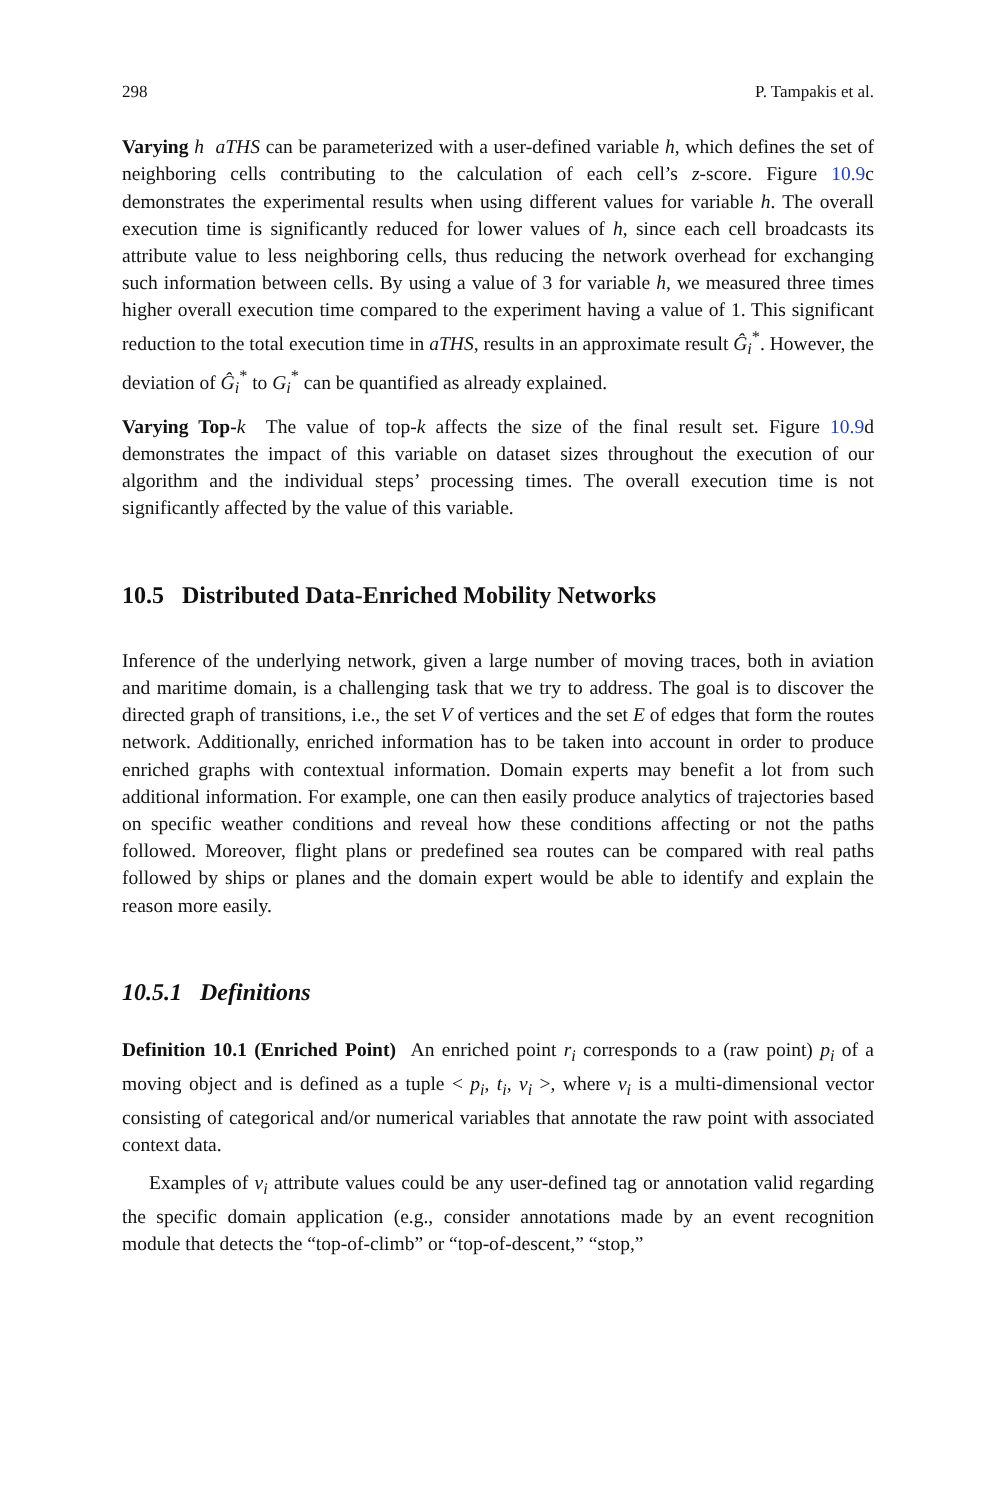298 P. Tampakis et al.
Varying h aTHS can be parameterized with a user-defined variable h, which defines the set of neighboring cells contributing to the calculation of each cell’s z-score. Figure 10.9c demonstrates the experimental results when using different values for variable h. The overall execution time is significantly reduced for lower values of h, since each cell broadcasts its attribute value to less neighboring cells, thus reducing the network overhead for exchanging such information between cells. By using a value of 3 for variable h, we measured three times higher overall execution time compared to the experiment having a value of 1. This significant reduction to the total execution time in aTHS, results in an approximate result Ĝ<sub>i</sub><sup>*</sup>. However, the deviation of Ĝ<sub>i</sub><sup>*</sup> to G<sub>i</sub><sup>*</sup> can be quantified as already explained.
Varying Top-k The value of top-k affects the size of the final result set. Figure 10.9d demonstrates the impact of this variable on dataset sizes throughout the execution of our algorithm and the individual steps’ processing times. The overall execution time is not significantly affected by the value of this variable.
10.5 Distributed Data-Enriched Mobility Networks
Inference of the underlying network, given a large number of moving traces, both in aviation and maritime domain, is a challenging task that we try to address. The goal is to discover the directed graph of transitions, i.e., the set V of vertices and the set E of edges that form the routes network. Additionally, enriched information has to be taken into account in order to produce enriched graphs with contextual information. Domain experts may benefit a lot from such additional information. For example, one can then easily produce analytics of trajectories based on specific weather conditions and reveal how these conditions affecting or not the paths followed. Moreover, flight plans or predefined sea routes can be compared with real paths followed by ships or planes and the domain expert would be able to identify and explain the reason more easily.
10.5.1 Definitions
Definition 10.1 (Enriched Point) An enriched point r<sub>i</sub> corresponds to a (raw point) p<sub>i</sub> of a moving object and is defined as a tuple < p<sub>i</sub>, t<sub>i</sub>, v<sub>i</sub> >, where v<sub>i</sub> is a multi-dimensional vector consisting of categorical and/or numerical variables that annotate the raw point with associated context data.
Examples of v<sub>i</sub> attribute values could be any user-defined tag or annotation valid regarding the specific domain application (e.g., consider annotations made by an event recognition module that detects the “top-of-climb” or “top-of-descent,” “stop,”